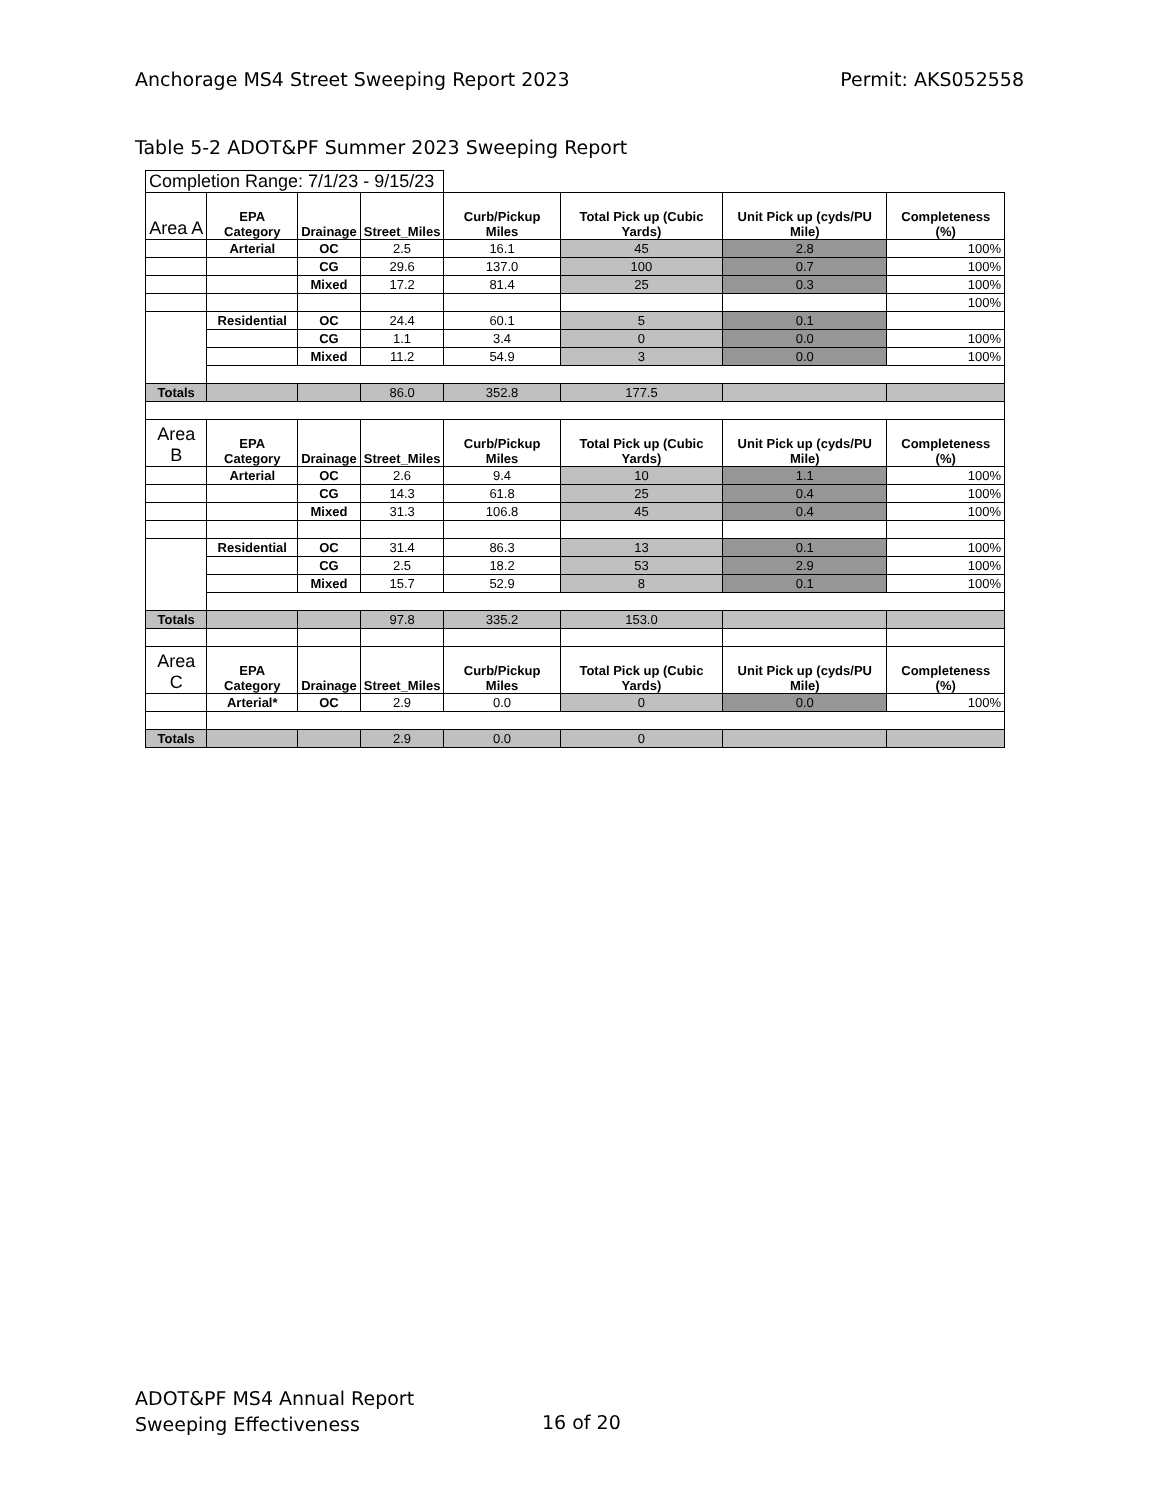Anchorage MS4 Street Sweeping Report 2023 Permit: AKS052558
Table 5-2 ADOT&PF Summer 2023 Sweeping Report
| Completion Range: 7/1/23 - 9/15/23 | | | | | | | |
| Area A | EPA Category | Drainage | Street_Miles | Curb/Pickup Miles | Total Pick up (Cubic Yards) | Unit Pick up (cyds/PU Mile) | Completeness (%) |
| | Arterial | OC | 2.5 | 16.1 | 45 | 2.8 | 100% |
| | | CG | 29.6 | 137.0 | 100 | 0.7 | 100% |
| | | Mixed | 17.2 | 81.4 | 25 | 0.3 | 100% |
| | | | | | | | 100% |
| | Residential | OC | 24.4 | 60.1 | 5 | 0.1 | |
| | | CG | 1.1 | 3.4 | 0 | 0.0 | 100% |
| | | Mixed | 11.2 | 54.9 | 3 | 0.0 | 100% |
| Totals | | | 86.0 | 352.8 | 177.5 | | |
| Area B | EPA Category | Drainage | Street_Miles | Curb/Pickup Miles | Total Pick up (Cubic Yards) | Unit Pick up (cyds/PU Mile) | Completeness (%) |
| | Arterial | OC | 2.6 | 9.4 | 10 | 1.1 | 100% |
| | | CG | 14.3 | 61.8 | 25 | 0.4 | 100% |
| | | Mixed | 31.3 | 106.8 | 45 | 0.4 | 100% |
| | Residential | OC | 31.4 | 86.3 | 13 | 0.1 | 100% |
| | | CG | 2.5 | 18.2 | 53 | 2.9 | 100% |
| | | Mixed | 15.7 | 52.9 | 8 | 0.1 | 100% |
| Totals | | | 97.8 | 335.2 | 153.0 | | |
| Area C | EPA Category | Drainage | Street_Miles | Curb/Pickup Miles | Total Pick up (Cubic Yards) | Unit Pick up (cyds/PU Mile) | Completeness (%) |
| | Arterial* | OC | 2.9 | 0.0 | 0 | 0.0 | 100% |
| Totals | | | 2.9 | 0.0 | 0 | | |
ADOT&PF MS4 Annual Report
Sweeping Effectiveness
16 of 20